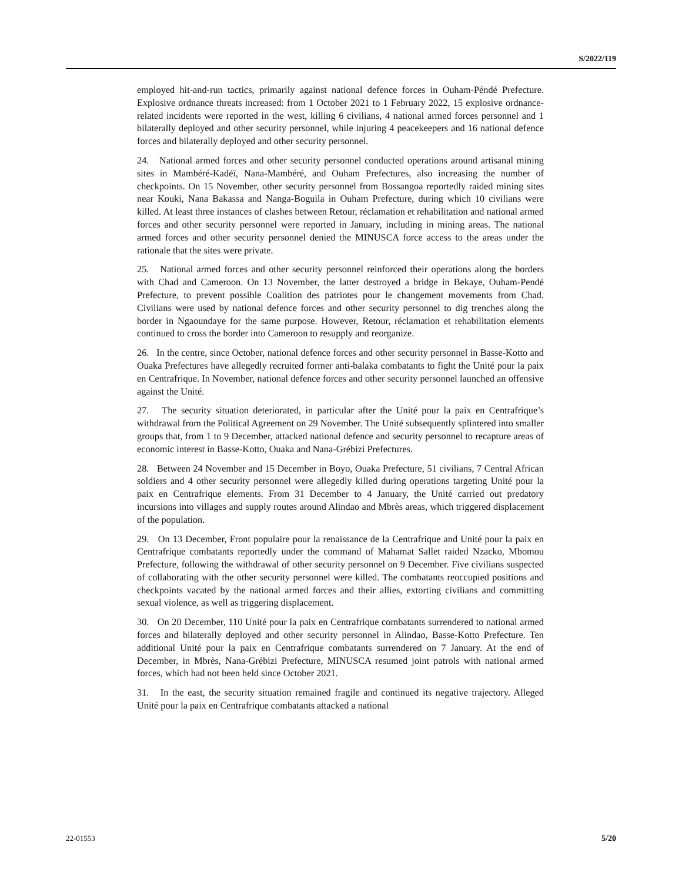S/2022/119
employed hit-and-run tactics, primarily against national defence forces in Ouham-Péndé Prefecture. Explosive ordnance threats increased: from 1 October 2021 to 1 February 2022, 15 explosive ordnance-related incidents were reported in the west, killing 6 civilians, 4 national armed forces personnel and 1 bilaterally deployed and other security personnel, while injuring 4 peacekeepers and 16 national defence forces and bilaterally deployed and other security personnel.
24. National armed forces and other security personnel conducted operations around artisanal mining sites in Mambéré-Kadéï, Nana-Mambéré, and Ouham Prefectures, also increasing the number of checkpoints. On 15 November, other security personnel from Bossangoa reportedly raided mining sites near Kouki, Nana Bakassa and Nanga-Boguila in Ouham Prefecture, during which 10 civilians were killed. At least three instances of clashes between Retour, réclamation et rehabilitation and national armed forces and other security personnel were reported in January, including in mining areas. The national armed forces and other security personnel denied the MINUSCA force access to the areas under the rationale that the sites were private.
25. National armed forces and other security personnel reinforced their operations along the borders with Chad and Cameroon. On 13 November, the latter destroyed a bridge in Bekaye, Ouham-Pendé Prefecture, to prevent possible Coalition des patriotes pour le changement movements from Chad. Civilians were used by national defence forces and other security personnel to dig trenches along the border in Ngaoundaye for the same purpose. However, Retour, réclamation et rehabilitation elements continued to cross the border into Cameroon to resupply and reorganize.
26. In the centre, since October, national defence forces and other security personnel in Basse-Kotto and Ouaka Prefectures have allegedly recruited former anti-balaka combatants to fight the Unité pour la paix en Centrafrique. In November, national defence forces and other security personnel launched an offensive against the Unité.
27. The security situation deteriorated, in particular after the Unité pour la paix en Centrafrique’s withdrawal from the Political Agreement on 29 November. The Unité subsequently splintered into smaller groups that, from 1 to 9 December, attacked national defence and security personnel to recapture areas of economic interest in Basse-Kotto, Ouaka and Nana-Grébizi Prefectures.
28. Between 24 November and 15 December in Boyo, Ouaka Prefecture, 51 civilians, 7 Central African soldiers and 4 other security personnel were allegedly killed during operations targeting Unité pour la paix en Centrafrique elements. From 31 December to 4 January, the Unité carried out predatory incursions into villages and supply routes around Alindao and Mbrès areas, which triggered displacement of the population.
29. On 13 December, Front populaire pour la renaissance de la Centrafrique and Unité pour la paix en Centrafrique combatants reportedly under the command of Mahamat Sallet raided Nzacko, Mbomou Prefecture, following the withdrawal of other security personnel on 9 December. Five civilians suspected of collaborating with the other security personnel were killed. The combatants reoccupied positions and checkpoints vacated by the national armed forces and their allies, extorting civilians and committing sexual violence, as well as triggering displacement.
30. On 20 December, 110 Unité pour la paix en Centrafrique combatants surrendered to national armed forces and bilaterally deployed and other security personnel in Alindao, Basse-Kotto Prefecture. Ten additional Unité pour la paix en Centrafrique combatants surrendered on 7 January. At the end of December, in Mbrès, Nana-Grébizi Prefecture, MINUSCA resumed joint patrols with national armed forces, which had not been held since October 2021.
31. In the east, the security situation remained fragile and continued its negative trajectory. Alleged Unité pour la paix en Centrafrique combatants attacked a national
22-01553 5/20